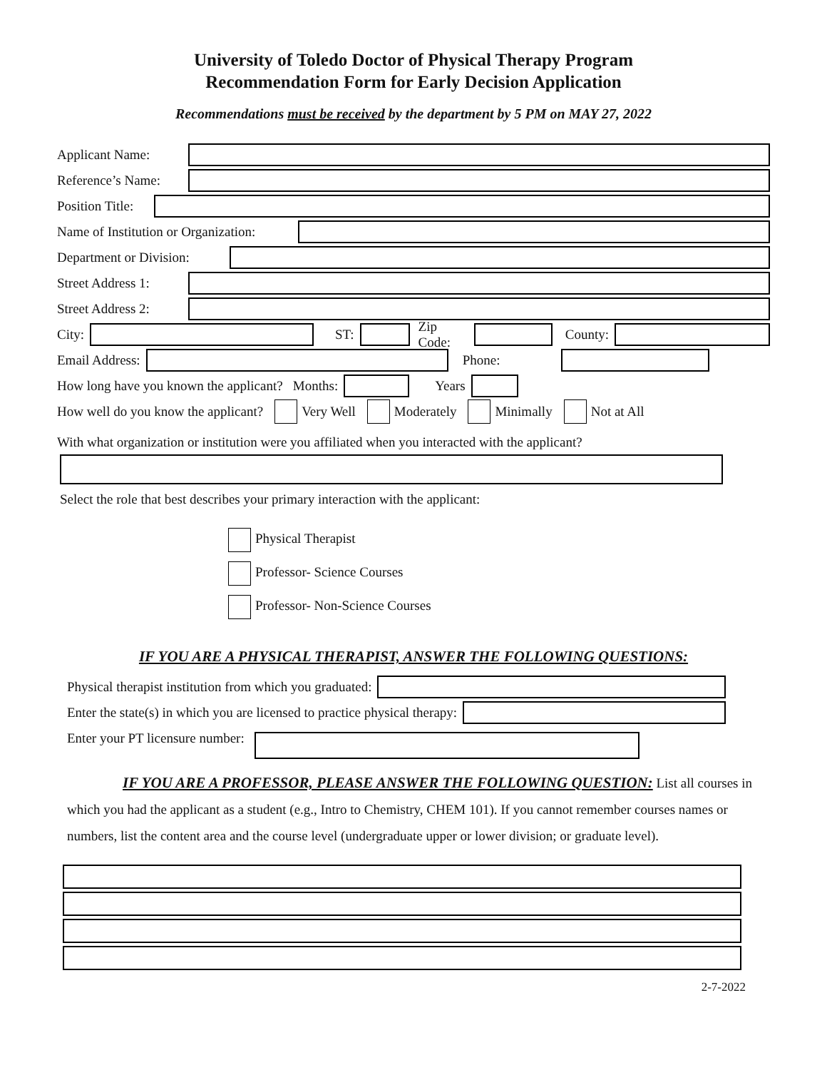University of Toledo Doctor of Physical Therapy Program
Recommendation Form for Early Decision Application
Recommendations must be received by the department by 5 PM on MAY 27, 2022
Applicant Name:
Reference’s Name:
Position Title:
Name of Institution or Organization:
Department or Division:
Street Address 1:
Street Address 2:
City: ST: Zip Code: County:
Email Address: Phone:
How long have you known the applicant? Months: Years
How well do you know the applicant? Very Well Moderately Minimally Not at All
With what organization or institution were you affiliated when you interacted with the applicant?
Select the role that best describes your primary interaction with the applicant:
Physical Therapist
Professor- Science Courses
Professor- Non-Science Courses
IF YOU ARE A PHYSICAL THERAPIST, ANSWER THE FOLLOWING QUESTIONS:
Physical therapist institution from which you graduated:
Enter the state(s) in which you are licensed to practice physical therapy:
Enter your PT licensure number:
IF YOU ARE A PROFESSOR, PLEASE ANSWER THE FOLLOWING QUESTION: List all courses in which you had the applicant as a student (e.g., Intro to Chemistry, CHEM 101). If you cannot remember courses names or numbers, list the content area and the course level (undergraduate upper or lower division; or graduate level).
2-7-2022